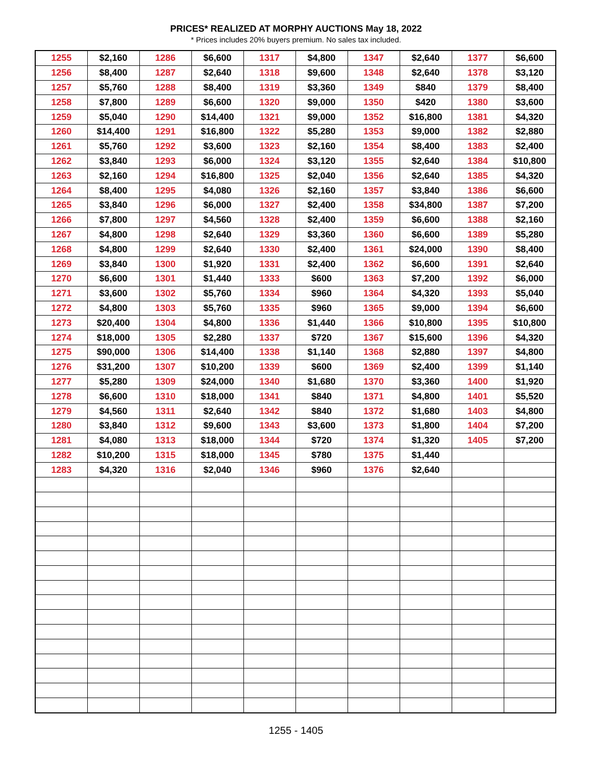PRICES* REALIZED AT MORPHY AUCTIONS May 18, 2022
* Prices includes 20% buyers premium. No sales tax included.
| 1255 | $2,160 | 1286 | $6,600 | 1317 | $4,800 | 1347 | $2,640 | 1377 | $6,600 |
| 1256 | $8,400 | 1287 | $2,640 | 1318 | $9,600 | 1348 | $2,640 | 1378 | $3,120 |
| 1257 | $5,760 | 1288 | $8,400 | 1319 | $3,360 | 1349 | $840 | 1379 | $8,400 |
| 1258 | $7,800 | 1289 | $6,600 | 1320 | $9,000 | 1350 | $420 | 1380 | $3,600 |
| 1259 | $5,040 | 1290 | $14,400 | 1321 | $9,000 | 1352 | $16,800 | 1381 | $4,320 |
| 1260 | $14,400 | 1291 | $16,800 | 1322 | $5,280 | 1353 | $9,000 | 1382 | $2,880 |
| 1261 | $5,760 | 1292 | $3,600 | 1323 | $2,160 | 1354 | $8,400 | 1383 | $2,400 |
| 1262 | $3,840 | 1293 | $6,000 | 1324 | $3,120 | 1355 | $2,640 | 1384 | $10,800 |
| 1263 | $2,160 | 1294 | $16,800 | 1325 | $2,040 | 1356 | $2,640 | 1385 | $4,320 |
| 1264 | $8,400 | 1295 | $4,080 | 1326 | $2,160 | 1357 | $3,840 | 1386 | $6,600 |
| 1265 | $3,840 | 1296 | $6,000 | 1327 | $2,400 | 1358 | $34,800 | 1387 | $7,200 |
| 1266 | $7,800 | 1297 | $4,560 | 1328 | $2,400 | 1359 | $6,600 | 1388 | $2,160 |
| 1267 | $4,800 | 1298 | $2,640 | 1329 | $3,360 | 1360 | $6,600 | 1389 | $5,280 |
| 1268 | $4,800 | 1299 | $2,640 | 1330 | $2,400 | 1361 | $24,000 | 1390 | $8,400 |
| 1269 | $3,840 | 1300 | $1,920 | 1331 | $2,400 | 1362 | $6,600 | 1391 | $2,640 |
| 1270 | $6,600 | 1301 | $1,440 | 1333 | $600 | 1363 | $7,200 | 1392 | $6,000 |
| 1271 | $3,600 | 1302 | $5,760 | 1334 | $960 | 1364 | $4,320 | 1393 | $5,040 |
| 1272 | $4,800 | 1303 | $5,760 | 1335 | $960 | 1365 | $9,000 | 1394 | $6,600 |
| 1273 | $20,400 | 1304 | $4,800 | 1336 | $1,440 | 1366 | $10,800 | 1395 | $10,800 |
| 1274 | $18,000 | 1305 | $2,280 | 1337 | $720 | 1367 | $15,600 | 1396 | $4,320 |
| 1275 | $90,000 | 1306 | $14,400 | 1338 | $1,140 | 1368 | $2,880 | 1397 | $4,800 |
| 1276 | $31,200 | 1307 | $10,200 | 1339 | $600 | 1369 | $2,400 | 1399 | $1,140 |
| 1277 | $5,280 | 1309 | $24,000 | 1340 | $1,680 | 1370 | $3,360 | 1400 | $1,920 |
| 1278 | $6,600 | 1310 | $18,000 | 1341 | $840 | 1371 | $4,800 | 1401 | $5,520 |
| 1279 | $4,560 | 1311 | $2,640 | 1342 | $840 | 1372 | $1,680 | 1403 | $4,800 |
| 1280 | $3,840 | 1312 | $9,600 | 1343 | $3,600 | 1373 | $1,800 | 1404 | $7,200 |
| 1281 | $4,080 | 1313 | $18,000 | 1344 | $720 | 1374 | $1,320 | 1405 | $7,200 |
| 1282 | $10,200 | 1315 | $18,000 | 1345 | $780 | 1375 | $1,440 | | |
| 1283 | $4,320 | 1316 | $2,040 | 1346 | $960 | 1376 | $2,640 | | |
1255 - 1405